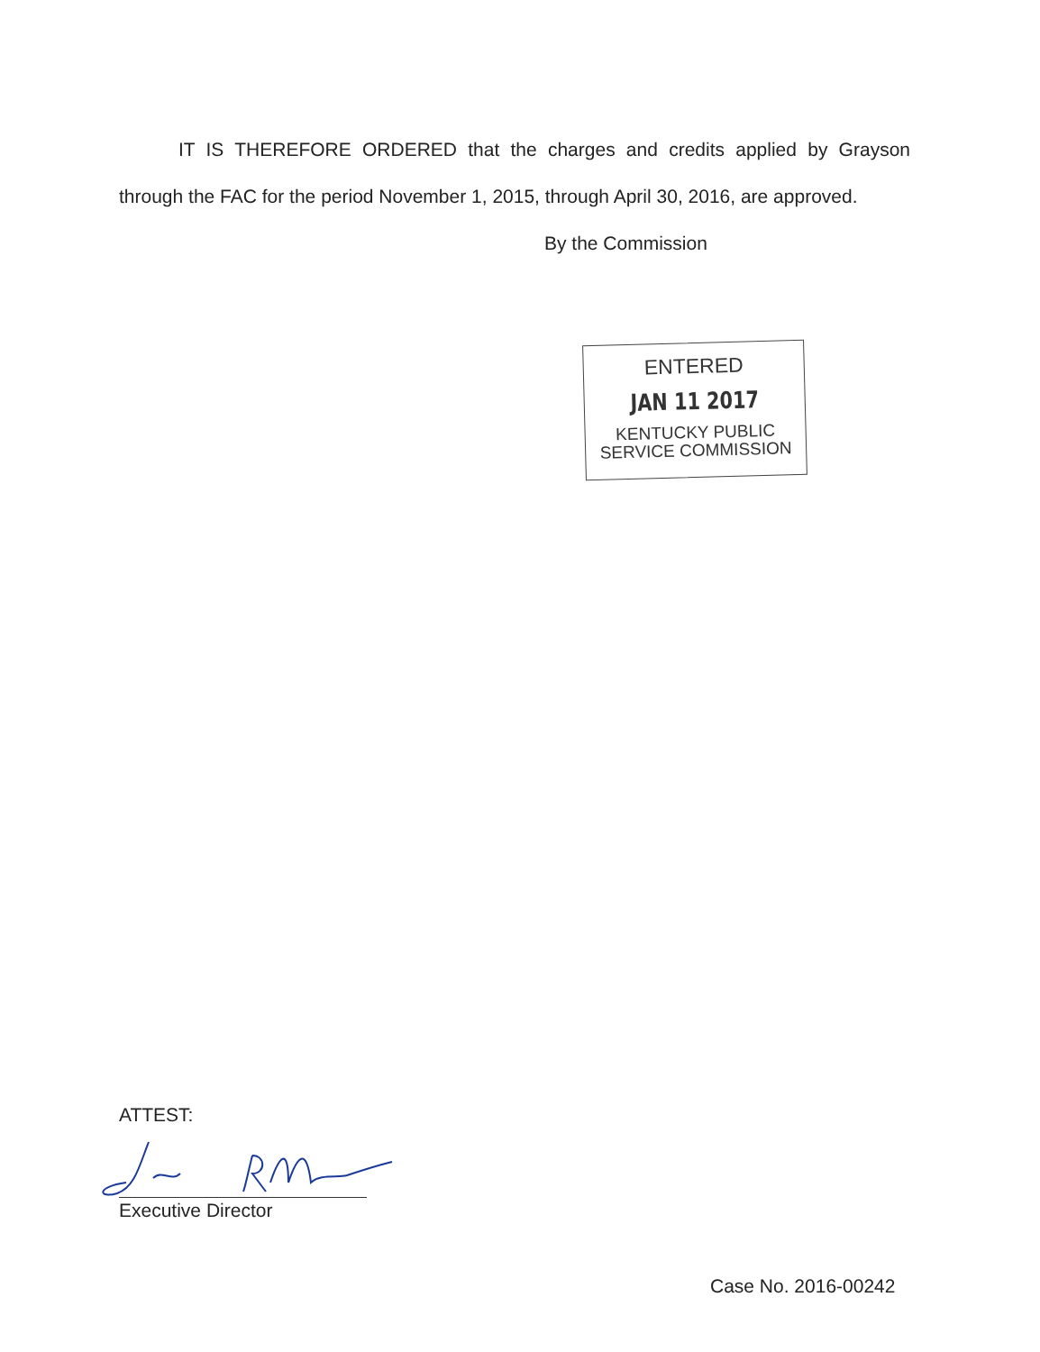IT IS THEREFORE ORDERED that the charges and credits applied by Grayson through the FAC for the period November 1, 2015, through April 30, 2016, are approved.
By the Commission
ENTERED
JAN 11 2017
KENTUCKY PUBLIC
SERVICE COMMISSION
ATTEST:
Executive Director
Case No. 2016-00242